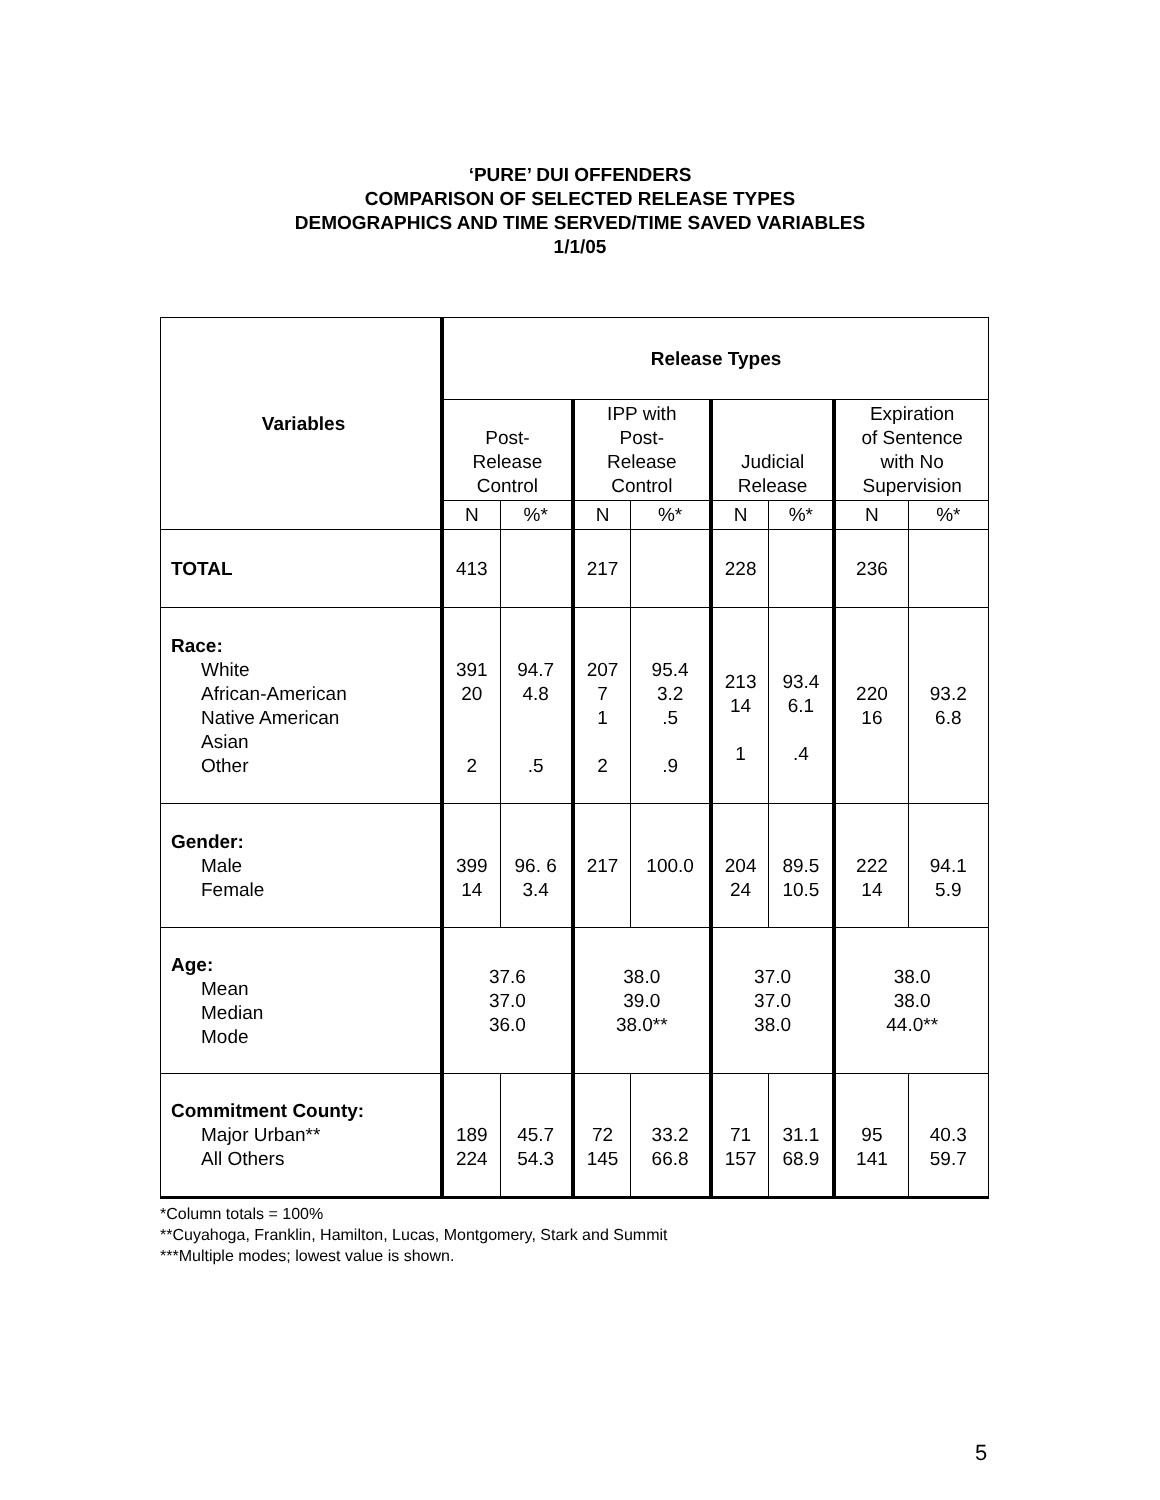‘PURE’ DUI OFFENDERS
COMPARISON OF SELECTED RELEASE TYPES
DEMOGRAPHICS AND TIME SERVED/TIME SAVED VARIABLES
1/1/05
| Variables | Release Types | | | | | | | |
| --- | --- | --- | --- | --- | --- | --- | --- | --- |
| | Post- Release Control | | IPP with Post- Release Control | | Judicial Release | | Expiration of Sentence with No Supervision | |
| | N | %* | N | %* | N | %* | N | %* |
| TOTAL | 413 | | 217 | | 228 | | 236 | |
| Race: White African-American Native American Asian Other | 391 20 2 | 94.7 4.8 .5 | 207 7 1 2 | 95.4 3.2 .5 .9 | 213 14 1 | 93.4 6.1 .4 | 220 16 | 93.2 6.8 |
| Gender: Male Female | 399 14 | 96. 6 3.4 | 217 | 100.0 | 204 24 | 89.5 10.5 | 222 14 | 94.1 5.9 |
| Age: Mean Median Mode | 37.6 37.0 36.0 | | 38.0 39.0 38.0** | | 37.0 37.0 38.0 | | 38.0 38.0 44.0** | |
| Commitment County: Major Urban** All Others | 189 224 | 45.7 54.3 | 72 145 | 33.2 66.8 | 71 157 | 31.1 68.9 | 95 141 | 40.3 59.7 |
*Column totals = 100%
**Cuyahoga, Franklin, Hamilton, Lucas, Montgomery, Stark and Summit
***Multiple modes; lowest value is shown.
5